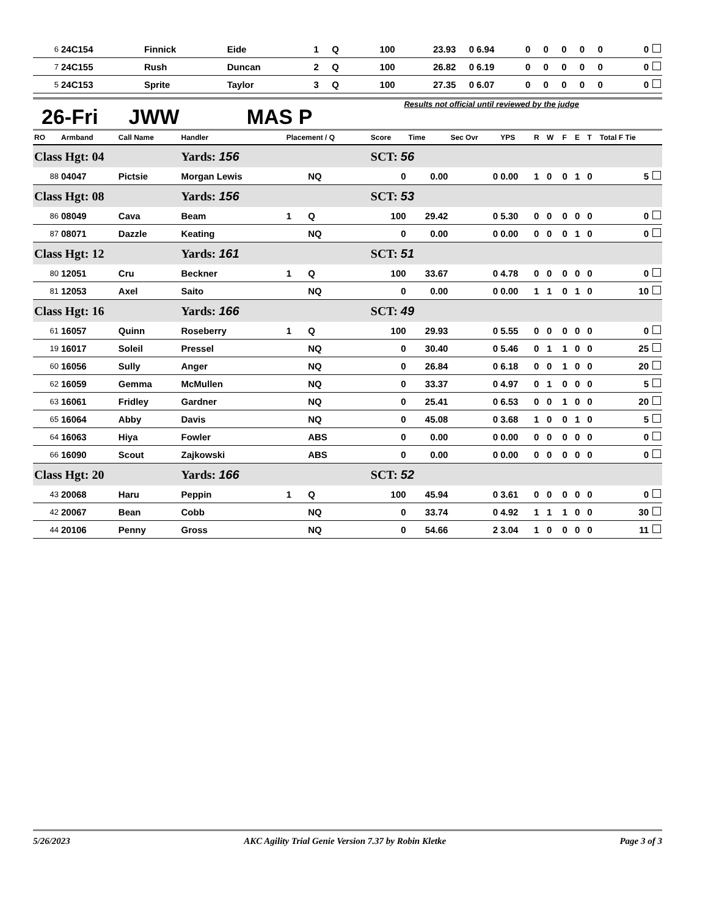| 6 | 24C154 | Finnick | Eide | 1 | Q | 100 | 23.93 | 0 | 6.94 | 0 | 0 | 0 | 0 | 0 | 0 |
| 7 | 24C155 | Rush | Duncan | 2 | Q | 100 | 26.82 | 0 | 6.19 | 0 | 0 | 0 | 0 | 0 | 0 |
| 5 | 24C153 | Sprite | Taylor | 3 | Q | 100 | 27.35 | 0 | 6.07 | 0 | 0 | 0 | 0 | 0 | 0 |
26-Fri JWW MAS P Results not official until reviewed by the judge
| RO | Armband | Call Name | Handler | Placement / Q | | Score | Time | Sec Ovr | YPS | R | W | F | E | T | Total F Tie |
| --- | --- | --- | --- | --- | --- | --- | --- | --- | --- | --- | --- | --- | --- | --- | --- |
| Class Hgt: 04 | | | Yards: 156 | | | SCT: 56 | | | | | | | | | |
| 88 | 04047 | Pictsie | Morgan Lewis | | NQ | 0 | 0.00 | 0 | 0.00 | 1 | 0 | 0 | 1 | 0 | 5 |
| Class Hgt: 08 | | | Yards: 156 | | | SCT: 53 | | | | | | | | | |
| 86 | 08049 | Cava | Beam | 1 | Q | 100 | 29.42 | 0 | 5.30 | 0 | 0 | 0 | 0 | 0 | 0 |
| 87 | 08071 | Dazzle | Keating | | NQ | 0 | 0.00 | 0 | 0.00 | 0 | 0 | 0 | 1 | 0 | 0 |
| Class Hgt: 12 | | | Yards: 161 | | | SCT: 51 | | | | | | | | | |
| 80 | 12051 | Cru | Beckner | 1 | Q | 100 | 33.67 | 0 | 4.78 | 0 | 0 | 0 | 0 | 0 | 0 |
| 81 | 12053 | Axel | Saito | | NQ | 0 | 0.00 | 0 | 0.00 | 1 | 1 | 0 | 1 | 0 | 10 |
| Class Hgt: 16 | | | Yards: 166 | | | SCT: 49 | | | | | | | | | |
| 61 | 16057 | Quinn | Roseberry | 1 | Q | 100 | 29.93 | 0 | 5.55 | 0 | 0 | 0 | 0 | 0 | 0 |
| 19 | 16017 | Soleil | Pressel | | NQ | 0 | 30.40 | 0 | 5.46 | 0 | 1 | 1 | 0 | 0 | 25 |
| 60 | 16056 | Sully | Anger | | NQ | 0 | 26.84 | 0 | 6.18 | 0 | 0 | 1 | 0 | 0 | 20 |
| 62 | 16059 | Gemma | McMullen | | NQ | 0 | 33.37 | 0 | 4.97 | 0 | 1 | 0 | 0 | 0 | 5 |
| 63 | 16061 | Fridley | Gardner | | NQ | 0 | 25.41 | 0 | 6.53 | 0 | 0 | 1 | 0 | 0 | 20 |
| 65 | 16064 | Abby | Davis | | NQ | 0 | 45.08 | 0 | 3.68 | 1 | 0 | 0 | 1 | 0 | 5 |
| 64 | 16063 | Hiya | Fowler | | ABS | 0 | 0.00 | 0 | 0.00 | 0 | 0 | 0 | 0 | 0 | 0 |
| 66 | 16090 | Scout | Zajkowski | | ABS | 0 | 0.00 | 0 | 0.00 | 0 | 0 | 0 | 0 | 0 | 0 |
| Class Hgt: 20 | | | Yards: 166 | | | SCT: 52 | | | | | | | | | |
| 43 | 20068 | Haru | Peppin | 1 | Q | 100 | 45.94 | 0 | 3.61 | 0 | 0 | 0 | 0 | 0 | 0 |
| 42 | 20067 | Bean | Cobb | | NQ | 0 | 33.74 | 0 | 4.92 | 1 | 1 | 1 | 0 | 0 | 30 |
| 44 | 20106 | Penny | Gross | | NQ | 0 | 54.66 | 2 | 3.04 | 1 | 0 | 0 | 0 | 0 | 11 |
5/26/2023 AKC Agility Trial Genie Version 7.37 by Robin Kletke Page 3 of 3